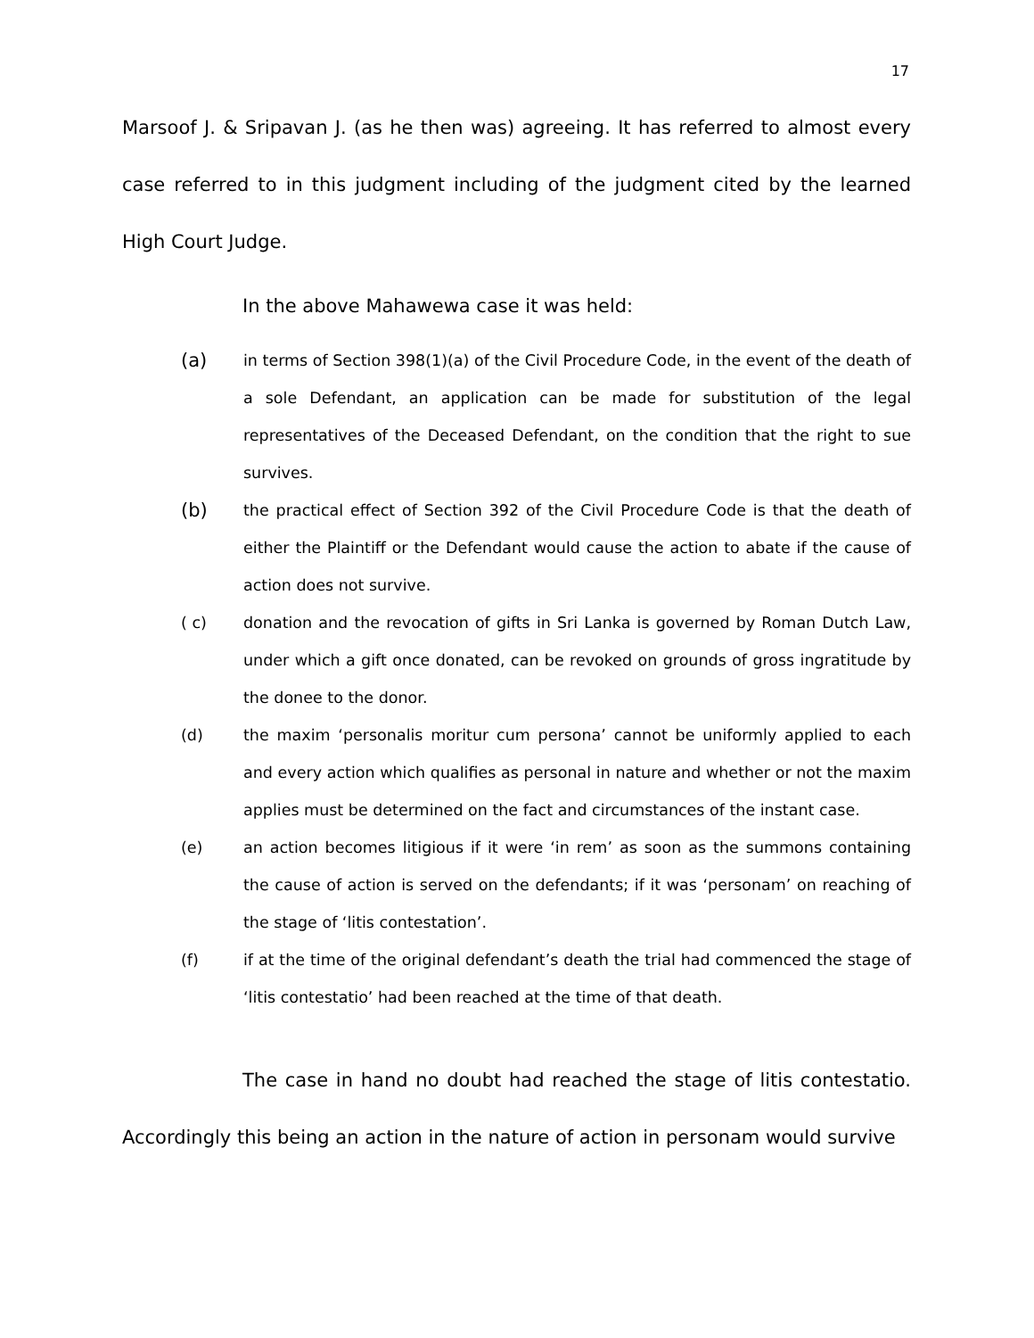17
Marsoof J. & Sripavan J. (as he then was) agreeing. It has referred to almost every case referred to in this judgment including of the judgment cited by the learned High Court Judge.
In the above Mahawewa case it was held:
(a)
in terms of Section 398(1)(a) of the Civil Procedure Code, in the event of the death of a sole Defendant, an application can be made for substitution of the legal representatives of the Deceased Defendant, on the condition that the right to sue survives.
(b)
the practical effect of Section 392 of the Civil Procedure Code is that the death of either the Plaintiff or the Defendant would cause the action to abate if the cause of action does not survive.
( c) donation and the revocation of gifts in Sri Lanka is governed by Roman Dutch Law, under which a gift once donated, can be revoked on grounds of gross ingratitude by the donee to the donor.
(d) the maxim ‘personalis moritur cum persona’ cannot be uniformly applied to each and every action which qualifies as personal in nature and whether or not the maxim applies must be determined on the fact and circumstances of the instant case.
(e) an action becomes litigious if it were ‘in rem’ as soon as the summons containing the cause of action is served on the defendants; if it was ‘personam’ on reaching of the stage of ‘litis contestation’.
(f) if at the time of the original defendant’s death the trial had commenced the stage of ‘litis contestatio’ had been reached at the time of that death.
The case in hand no doubt had reached the stage of litis contestatio. Accordingly this being an action in the nature of action in personam would survive